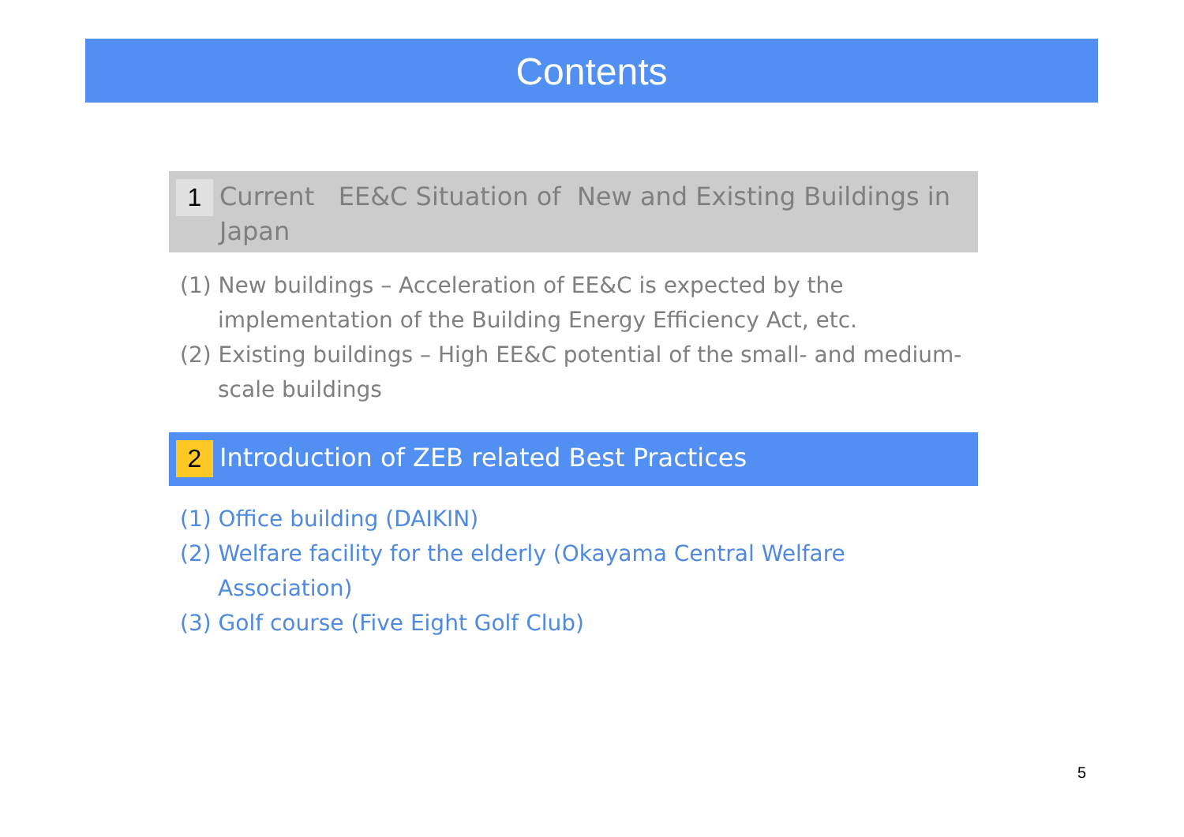Contents
1
Current EE&C Situation of New and Existing Buildings in Japan
(1) New buildings – Acceleration of EE&C is expected by the implementation of the Building Energy Efficiency Act, etc.
(2) Existing buildings – High EE&C potential of the small- and medium-scale buildings
2
Introduction of ZEB related Best Practices
(1) Office building (DAIKIN)
(2) Welfare facility for the elderly (Okayama Central Welfare Association)
(3) Golf course (Five Eight Golf Club)
5